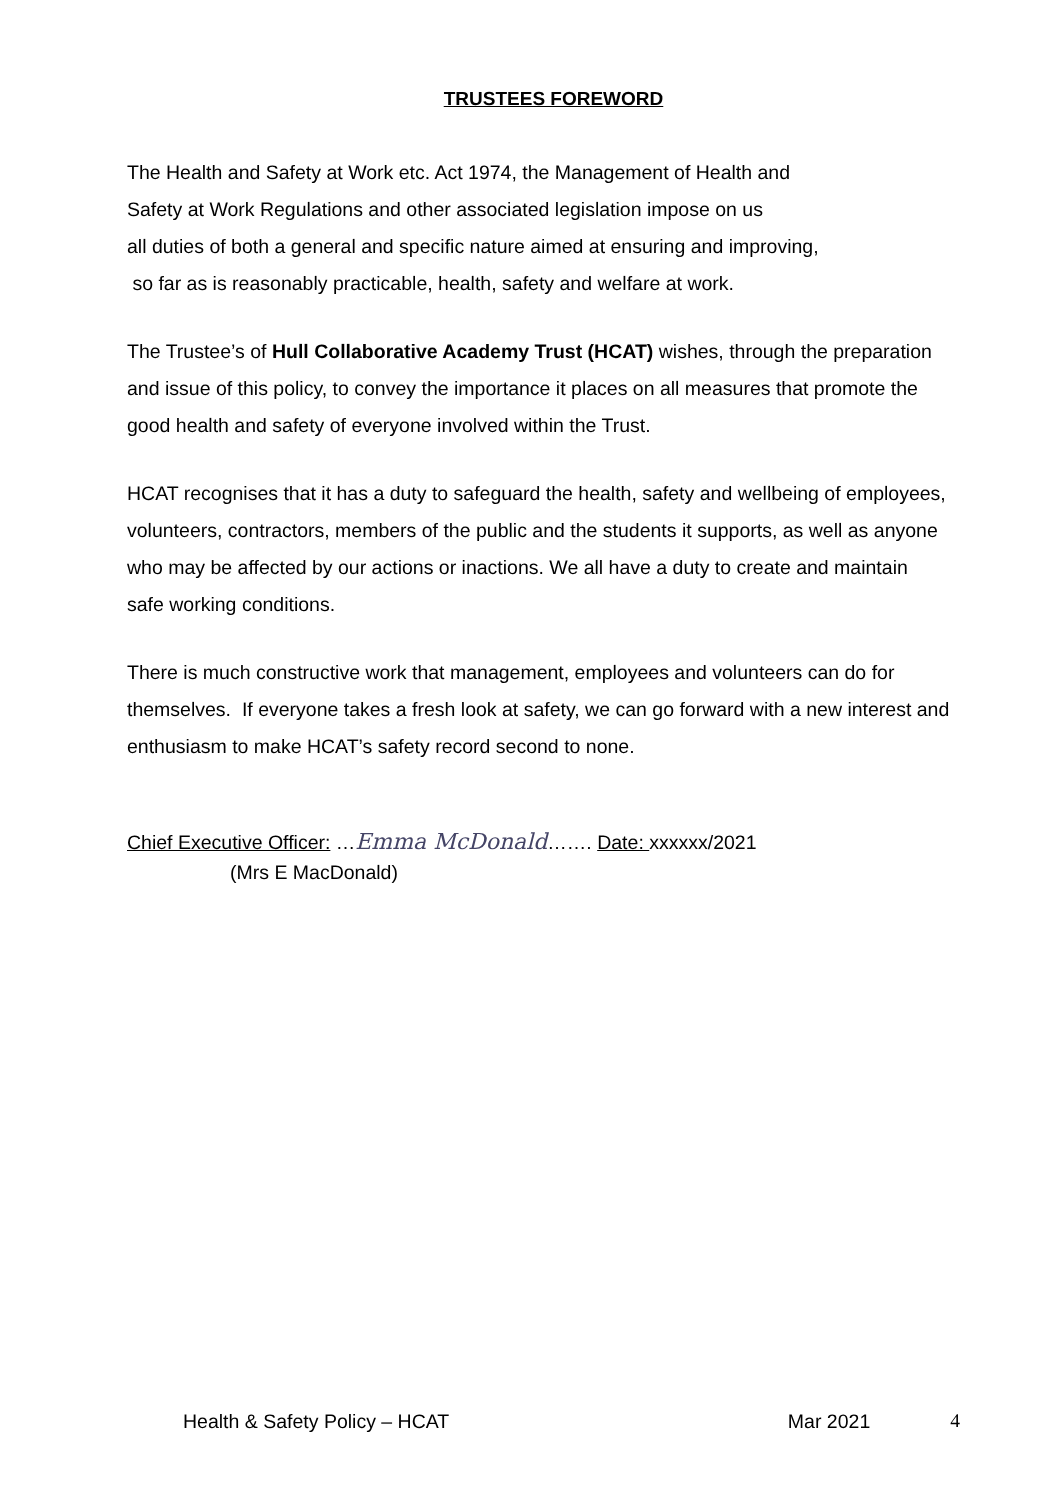TRUSTEES FOREWORD
The Health and Safety at Work etc. Act 1974, the Management of Health and
Safety at Work Regulations and other associated legislation impose on us
all duties of both a general and specific nature aimed at ensuring and improving,
so far as is reasonably practicable, health, safety and welfare at work.
The Trustee’s of Hull Collaborative Academy Trust (HCAT) wishes, through the preparation and issue of this policy, to convey the importance it places on all measures that promote the good health and safety of everyone involved within the Trust.
HCAT recognises that it has a duty to safeguard the health, safety and wellbeing of employees, volunteers, contractors, members of the public and the students it supports, as well as anyone who may be affected by our actions or inactions. We all have a duty to create and maintain safe working conditions.
There is much constructive work that management, employees and volunteers can do for themselves. If everyone takes a fresh look at safety, we can go forward with a new interest and enthusiasm to make HCAT’s safety record second to none.
Chief Executive Officer: …Emma McDonald……. Date: xxxxxx/2021
(Mrs E MacDonald)
Health & Safety Policy – HCAT Mar 2021 4